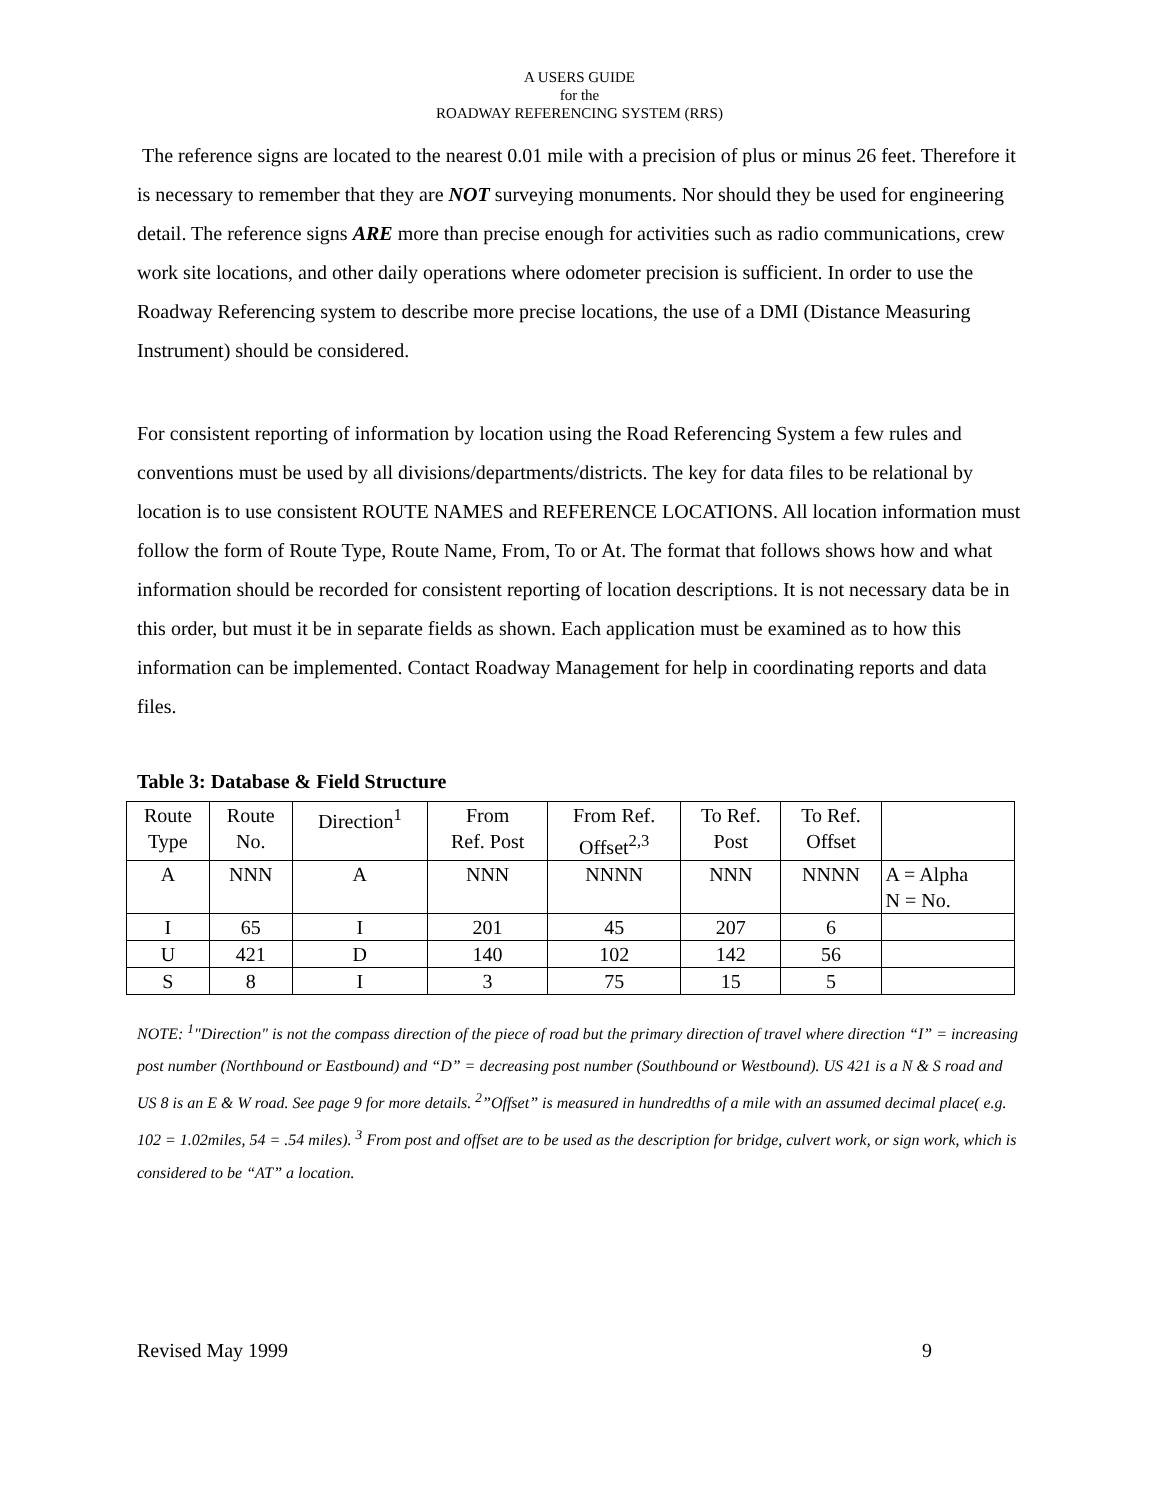A USERS GUIDE
for the
ROADWAY REFERENCING SYSTEM (RRS)
The reference signs are located to the nearest 0.01 mile with a precision of plus or minus 26 feet. Therefore it is necessary to remember that they are NOT surveying monuments. Nor should they be used for engineering detail. The reference signs ARE more than precise enough for activities such as radio communications, crew work site locations, and other daily operations where odometer precision is sufficient. In order to use the Roadway Referencing system to describe more precise locations, the use of a DMI (Distance Measuring Instrument) should be considered.
For consistent reporting of information by location using the Road Referencing System a few rules and conventions must be used by all divisions/departments/districts. The key for data files to be relational by location is to use consistent ROUTE NAMES and REFERENCE LOCATIONS. All location information must follow the form of Route Type, Route Name, From, To or At. The format that follows shows how and what information should be recorded for consistent reporting of location descriptions. It is not necessary data be in this order, but must it be in separate fields as shown. Each application must be examined as to how this information can be implemented. Contact Roadway Management for help in coordinating reports and data files.
Table 3: Database & Field Structure
| Route Type | Route No. | Direction<sup>1</sup> | From Ref. Post | From Ref. Offset<sup>2,3</sup> | To Ref. Post | To Ref. Offset | |
| A | NNN | A | NNN | NNNN | NNN | NNNN | A = Alpha N = No. |
| I | 65 | I | 201 | 45 | 207 | 6 | |
| U | 421 | D | 140 | 102 | 142 | 56 | |
| S | 8 | I | 3 | 75 | 15 | 5 | |
NOTE: <sup>1</sup>"Direction" is not the compass direction of the piece of road but the primary direction of travel where direction “I” = increasing post number (Northbound or Eastbound) and “D” = decreasing post number (Southbound or Westbound). US 421 is a N & S road and US 8 is an E & W road. See page 9 for more details. <sup>2</sup>”Offset” is measured in hundredths of a mile with an assumed decimal place( e.g. 102 = 1.02miles, 54 = .54 miles). <sup>3</sup> From post and offset are to be used as the description for bridge, culvert work, or sign work, which is considered to be “AT” a location.
Revised May 1999 9